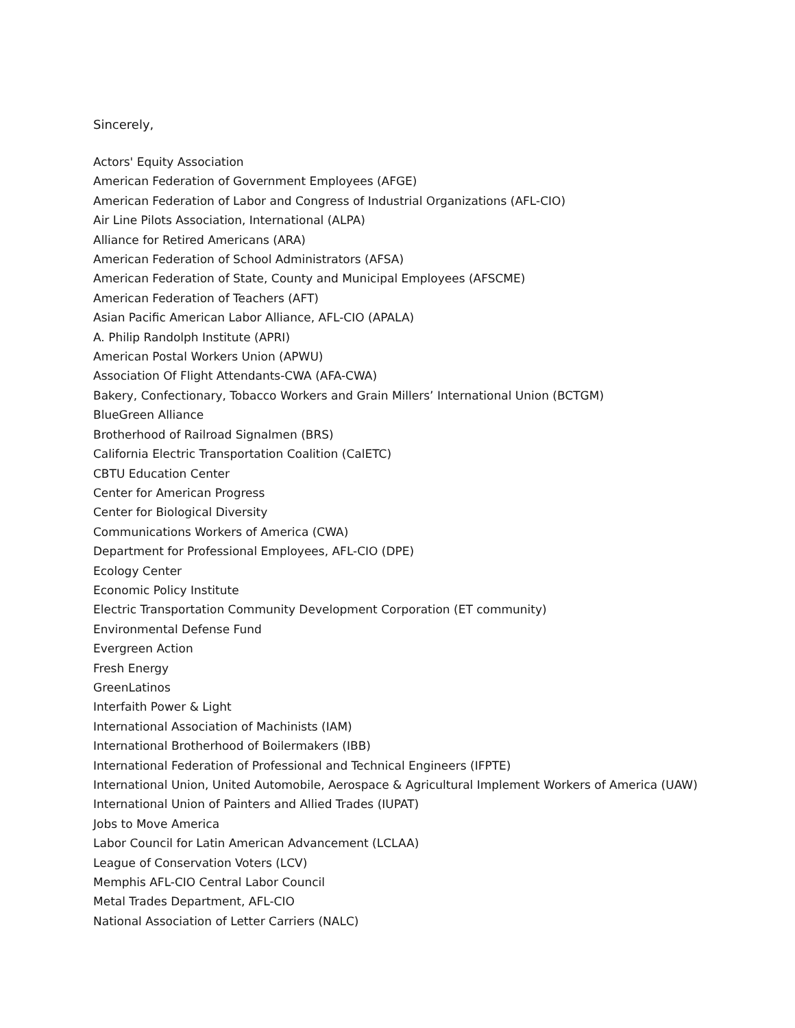Sincerely,
Actors' Equity Association
American Federation of Government Employees (AFGE)
American Federation of Labor and Congress of Industrial Organizations (AFL-CIO)
Air Line Pilots Association, International (ALPA)
Alliance for Retired Americans (ARA)
American Federation of School Administrators (AFSA)
American Federation of State, County and Municipal Employees (AFSCME)
American Federation of Teachers (AFT)
Asian Pacific American Labor Alliance, AFL-CIO (APALA)
A. Philip Randolph Institute (APRI)
American Postal Workers Union (APWU)
Association Of Flight Attendants-CWA (AFA-CWA)
Bakery, Confectionary, Tobacco Workers and Grain Millers’ International Union (BCTGM)
BlueGreen Alliance
Brotherhood of Railroad Signalmen (BRS)
California Electric Transportation Coalition (CalETC)
CBTU Education Center
Center for American Progress
Center for Biological Diversity
Communications Workers of America (CWA)
Department for Professional Employees, AFL-CIO (DPE)
Ecology Center
Economic Policy Institute
Electric Transportation Community Development Corporation (ET community)
Environmental Defense Fund
Evergreen Action
Fresh Energy
GreenLatinos
Interfaith Power & Light
International Association of Machinists (IAM)
International Brotherhood of Boilermakers (IBB)
International Federation of Professional and Technical Engineers (IFPTE)
International Union, United Automobile, Aerospace & Agricultural Implement Workers of America (UAW)
International Union of Painters and Allied Trades (IUPAT)
Jobs to Move America
Labor Council for Latin American Advancement (LCLAA)
League of Conservation Voters (LCV)
Memphis AFL-CIO Central Labor Council
Metal Trades Department, AFL-CIO
National Association of Letter Carriers (NALC)